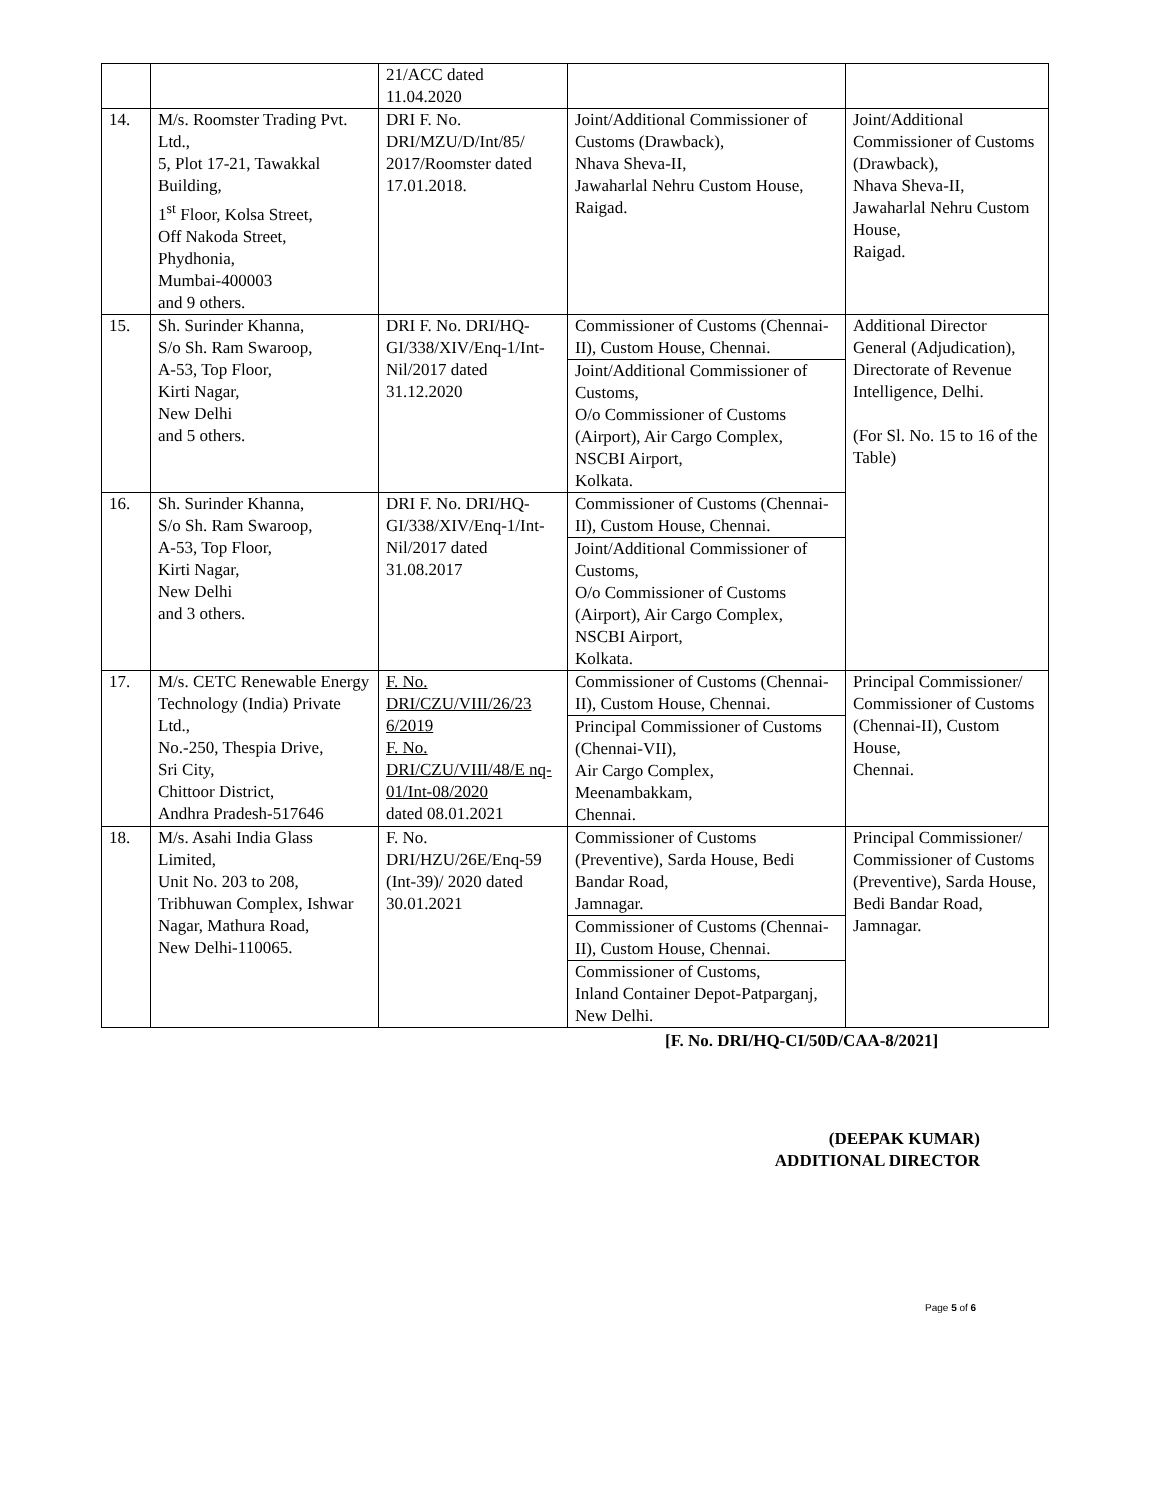| | | 21/ACC dated 11.04.2020 | | |
| 14. | M/s. Roomster Trading Pvt. Ltd., 5, Plot 17-21, Tawakkal Building, 1<sup>st</sup> Floor, Kolsa Street, Off Nakoda Street, Phydhonia, Mumbai-400003 and 9 others. | DRI F. No. DRI/MZU/D/Int/85/ 2017/Roomster dated 17.01.2018. | Joint/Additional Commissioner of Customs (Drawback), Nhava Sheva-II, Jawaharlal Nehru Custom House, Raigad. | Joint/Additional Commissioner of Customs (Drawback), Nhava Sheva-II, Jawaharlal Nehru Custom House, Raigad. |
| 15. | Sh. Surinder Khanna, S/o Sh. Ram Swaroop, A-53, Top Floor, Kirti Nagar, New Delhi and 5 others. | DRI F. No. DRI/HQ-GI/338/XIV/Enq-1/Int-Nil/2017 dated 31.12.2020 | Commissioner of Customs (Chennai-II), Custom House, Chennai. Joint/Additional Commissioner of Customs, O/o Commissioner of Customs (Airport), Air Cargo Complex, NSCBI Airport, Kolkata. | Additional Director General (Adjudication), Directorate of Revenue Intelligence, Delhi. (For Sl. No. 15 to 16 of the Table) |
| 16. | Sh. Surinder Khanna, S/o Sh. Ram Swaroop, A-53, Top Floor, Kirti Nagar, New Delhi and 3 others. | DRI F. No. DRI/HQ-GI/338/XIV/Enq-1/Int-Nil/2017 dated 31.08.2017 | Commissioner of Customs (Chennai-II), Custom House, Chennai. Joint/Additional Commissioner of Customs, O/o Commissioner of Customs (Airport), Air Cargo Complex, NSCBI Airport, Kolkata. | |
| 17. | M/s. CETC Renewable Energy Technology (India) Private Ltd., No.-250, Thespia Drive, Sri City, Chittoor District, Andhra Pradesh-517646 | F. No. DRI/CZU/VIII/26/23 6/2019 F. No. DRI/CZU/VIII/48/E nq-01/Int-08/2020 dated 08.01.2021 | Commissioner of Customs (Chennai-II), Custom House, Chennai. Principal Commissioner of Customs (Chennai-VII), Air Cargo Complex, Meenambakkam, Chennai. | Principal Commissioner/ Commissioner of Customs (Chennai-II), Custom House, Chennai. |
| 18. | M/s. Asahi India Glass Limited, Unit No. 203 to 208, Tribhuwan Complex, Ishwar Nagar, Mathura Road, New Delhi-110065. | F. No. DRI/HZU/26E/Enq-59 (Int-39)/ 2020 dated 30.01.2021 | Commissioner of Customs (Preventive), Sarda House, Bedi Bandar Road, Jamnagar. Commissioner of Customs (Chennai-II), Custom House, Chennai. Commissioner of Customs, Inland Container Depot-Patparganj, New Delhi. | Principal Commissioner/ Commissioner of Customs (Preventive), Sarda House, Bedi Bandar Road, Jamnagar. |
[F. No. DRI/HQ-CI/50D/CAA-8/2021]
(DEEPAK KUMAR)
ADDITIONAL DIRECTOR
Page 5 of 6